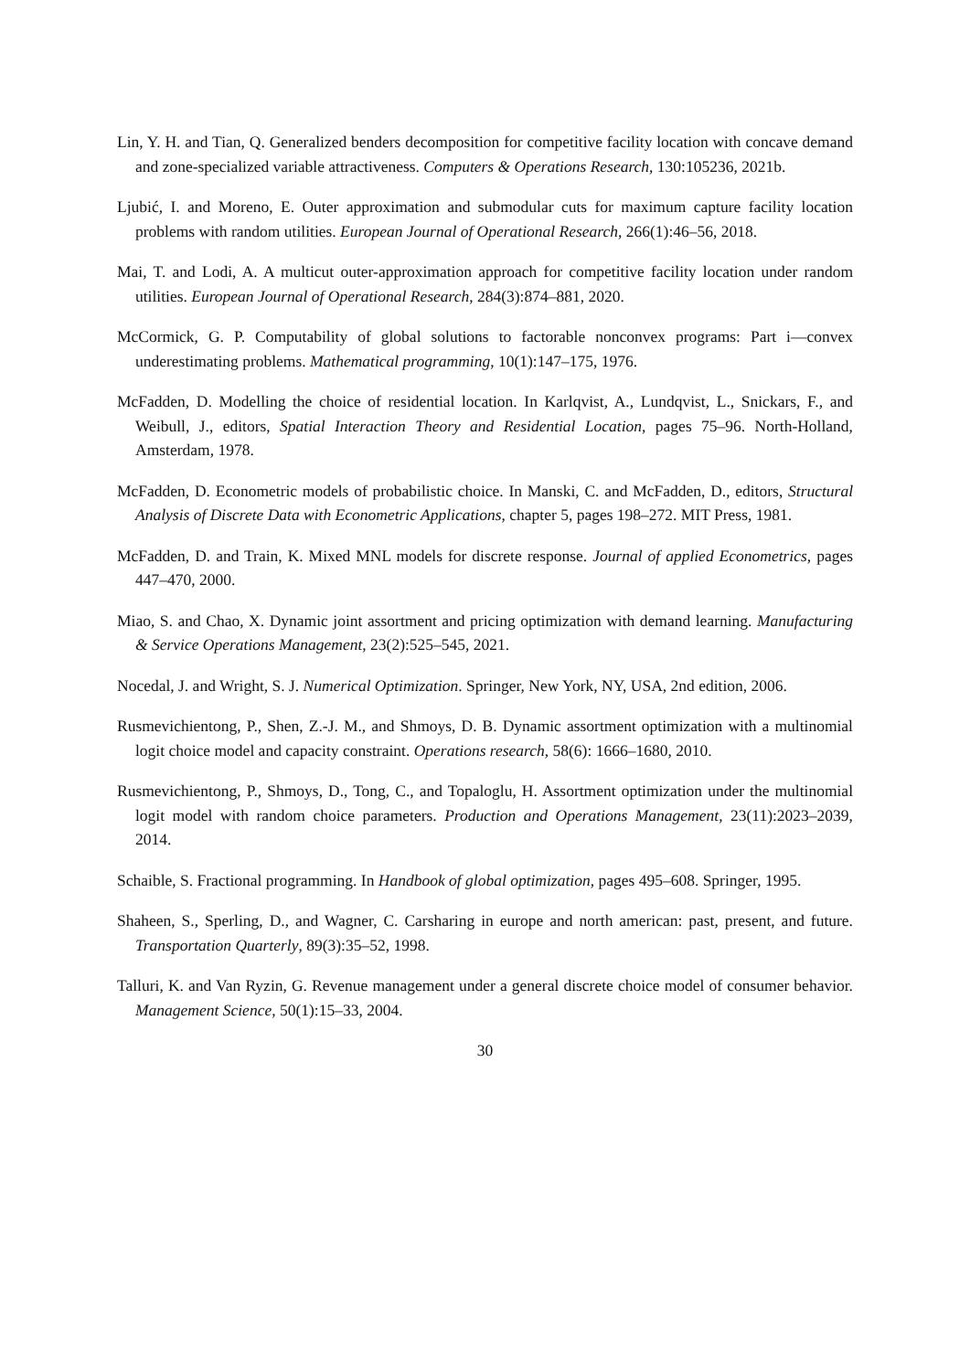Lin, Y. H. and Tian, Q. Generalized benders decomposition for competitive facility location with concave demand and zone-specialized variable attractiveness. Computers & Operations Research, 130:105236, 2021b.
Ljubić, I. and Moreno, E. Outer approximation and submodular cuts for maximum capture facility location problems with random utilities. European Journal of Operational Research, 266(1):46–56, 2018.
Mai, T. and Lodi, A. A multicut outer-approximation approach for competitive facility location under random utilities. European Journal of Operational Research, 284(3):874–881, 2020.
McCormick, G. P. Computability of global solutions to factorable nonconvex programs: Part i—convex underestimating problems. Mathematical programming, 10(1):147–175, 1976.
McFadden, D. Modelling the choice of residential location. In Karlqvist, A., Lundqvist, L., Snickars, F., and Weibull, J., editors, Spatial Interaction Theory and Residential Location, pages 75–96. North-Holland, Amsterdam, 1978.
McFadden, D. Econometric models of probabilistic choice. In Manski, C. and McFadden, D., editors, Structural Analysis of Discrete Data with Econometric Applications, chapter 5, pages 198–272. MIT Press, 1981.
McFadden, D. and Train, K. Mixed MNL models for discrete response. Journal of applied Econometrics, pages 447–470, 2000.
Miao, S. and Chao, X. Dynamic joint assortment and pricing optimization with demand learning. Manufacturing & Service Operations Management, 23(2):525–545, 2021.
Nocedal, J. and Wright, S. J. Numerical Optimization. Springer, New York, NY, USA, 2nd edition, 2006.
Rusmevichientong, P., Shen, Z.-J. M., and Shmoys, D. B. Dynamic assortment optimization with a multinomial logit choice model and capacity constraint. Operations research, 58(6): 1666–1680, 2010.
Rusmevichientong, P., Shmoys, D., Tong, C., and Topaloglu, H. Assortment optimization under the multinomial logit model with random choice parameters. Production and Operations Management, 23(11):2023–2039, 2014.
Schaible, S. Fractional programming. In Handbook of global optimization, pages 495–608. Springer, 1995.
Shaheen, S., Sperling, D., and Wagner, C. Carsharing in europe and north american: past, present, and future. Transportation Quarterly, 89(3):35–52, 1998.
Talluri, K. and Van Ryzin, G. Revenue management under a general discrete choice model of consumer behavior. Management Science, 50(1):15–33, 2004.
30